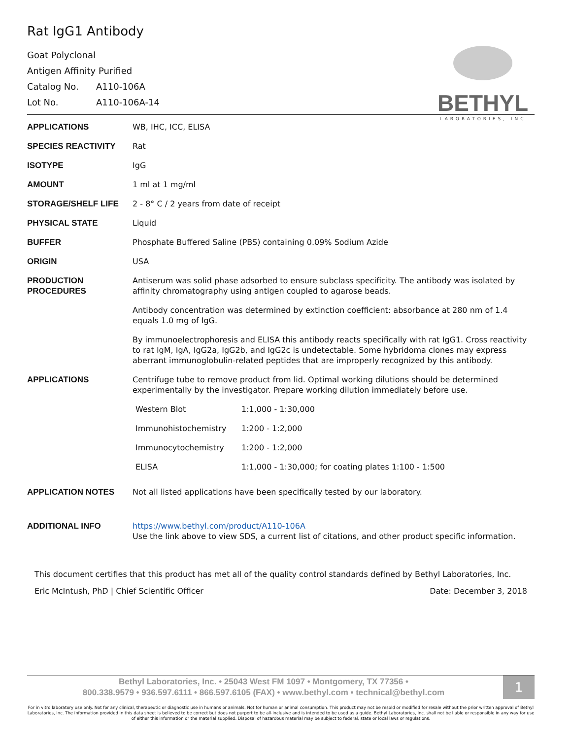BETHYL
LABORATORIES, INC
Rat IgG1 Antibody
Goat Polyclonal
Antigen Affinity Purified
Catalog No. A110-106A
Lot No. A110-106A-14
| APPLICATIONS | WB, IHC, ICC, ELISA |
| SPECIES REACTIVITY | Rat |
| ISOTYPE | IgG |
| AMOUNT | 1 ml at 1 mg/ml |
| STORAGE/SHELF LIFE | 2 - 8° C / 2 years from date of receipt |
| PHYSICAL STATE | Liquid |
| BUFFER | Phosphate Buffered Saline (PBS) containing 0.09% Sodium Azide |
| ORIGIN | USA |
| PRODUCTION PROCEDURES | Antiserum was solid phase adsorbed to ensure subclass specificity. The antibody was isolated by affinity chromatography using antigen coupled to agarose beads. Antibody concentration was determined by extinction coefficient: absorbance at 280 nm of 1.4 equals 1.0 mg of IgG. By immunoelectrophoresis and ELISA this antibody reacts specifically with rat IgG1. Cross reactivity to rat IgM, IgA, IgG2a, IgG2b, and IgG2c is undetectable. Some hybridoma clones may express aberrant immunoglobulin-related peptides that are improperly recognized by this antibody. |
| APPLICATIONS | Centrifuge tube to remove product from lid. Optimal working dilutions should be determined experimentally by the investigator. Prepare working dilution immediately before use. / Western Blot / 1:1,000 - 1:30,000 / / Immunohistochemistry / 1:200 - 1:2,000 / / Immunocytochemistry / 1:200 - 1:2,000 / / ELISA / 1:1,000 - 1:30,000; for coating plates 1:100 - 1:500 / |
| APPLICATION NOTES | Not all listed applications have been specifically tested by our laboratory. |
| ADDITIONAL INFO | https://www.bethyl.com/product/A110-106A Use the link above to view SDS, a current list of citations, and other product specific information. |
This document certifies that this product has met all of the quality control standards defined by Bethyl Laboratories, Inc.
Date: December 3, 2018 Eric McIntush, PhD | Chief Scientific Officer
1
Bethyl Laboratories, Inc. • 25043 West FM 1097 • Montgomery, TX 77356 •
800.338.9579 • 936.597.6111 • 866.597.6105 (FAX) • www.bethyl.com • technical@bethyl.com
For in vitro laboratory use only. Not for any clinical, therapeutic or diagnostic use in humans or animals. Not for human or animal consumption. This product may not be resold or modified for resale without the prior written approval of Bethyl Laboratories, Inc. The information provided in this data sheet is believed to be correct but does not purport to be all-inclusive and is intended to be used as a guide. Bethyl Laboratories, Inc. shall not be liable or responsible in any way for use of either this information or the material supplied. Disposal of hazardous material may be subject to federal, state or local laws or regulations.